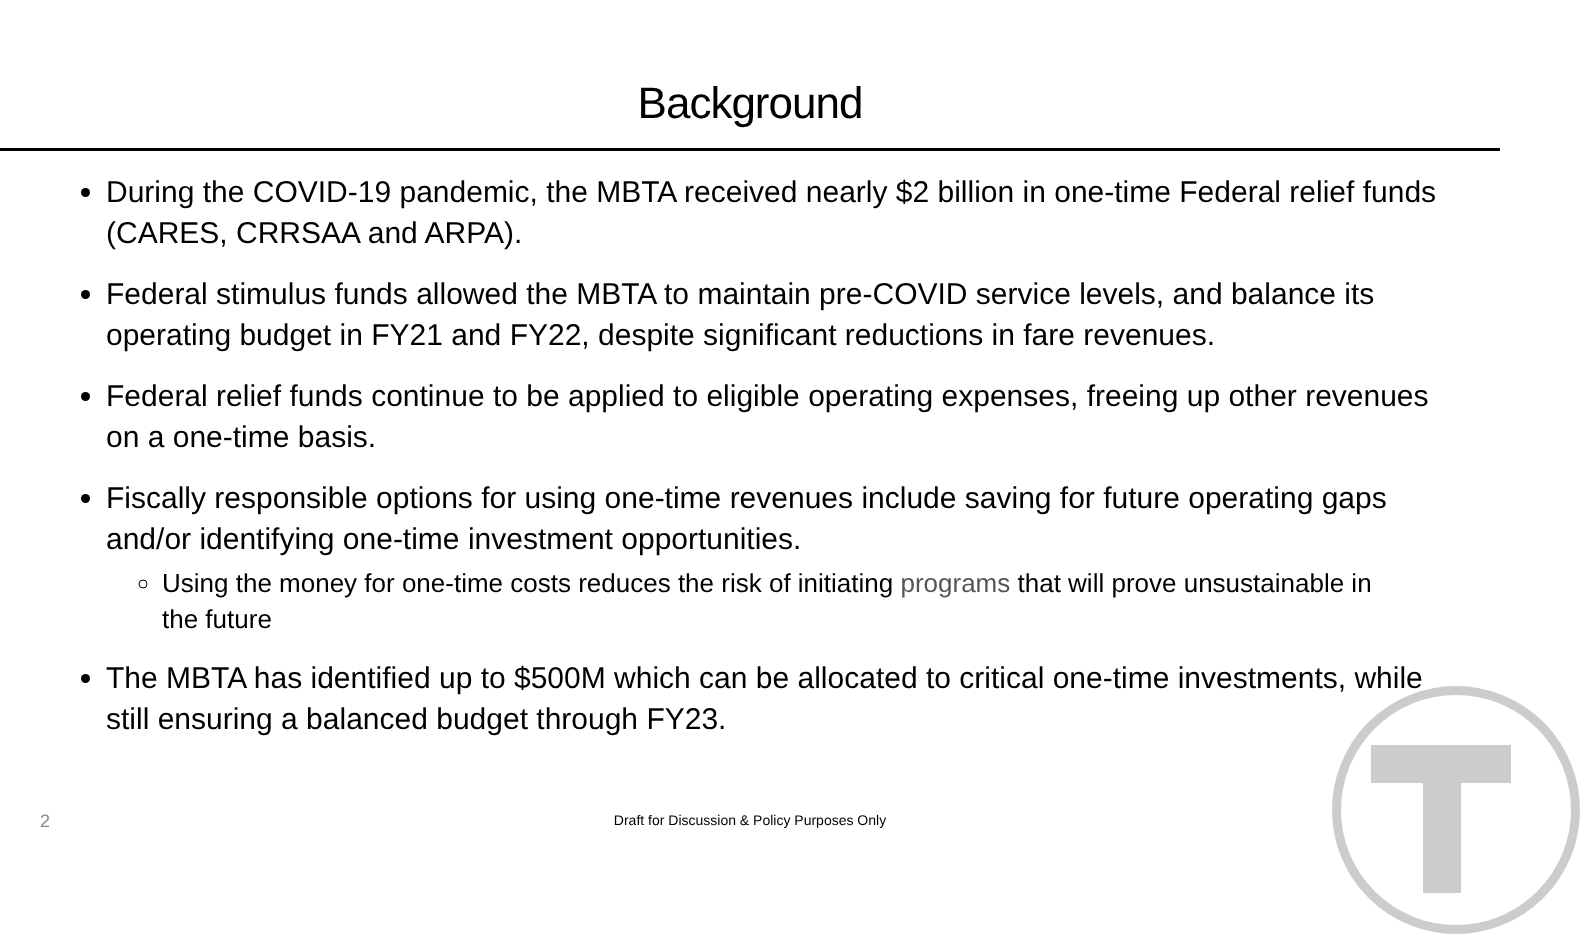Background
During the COVID-19 pandemic, the MBTA received nearly $2 billion in one-time Federal relief funds (CARES, CRRSAA and ARPA).
Federal stimulus funds allowed the MBTA to maintain pre-COVID service levels, and balance its operating budget in FY21 and FY22, despite significant reductions in fare revenues.
Federal relief funds continue to be applied to eligible operating expenses, freeing up other revenues on a one-time basis.
Fiscally responsible options for using one-time revenues include saving for future operating gaps and/or identifying one-time investment opportunities.
Using the money for one-time costs reduces the risk of initiating programs that will prove unsustainable in the future
The MBTA has identified up to $500M which can be allocated to critical one-time investments, while still ensuring a balanced budget through FY23.
2
Draft for Discussion & Policy Purposes Only